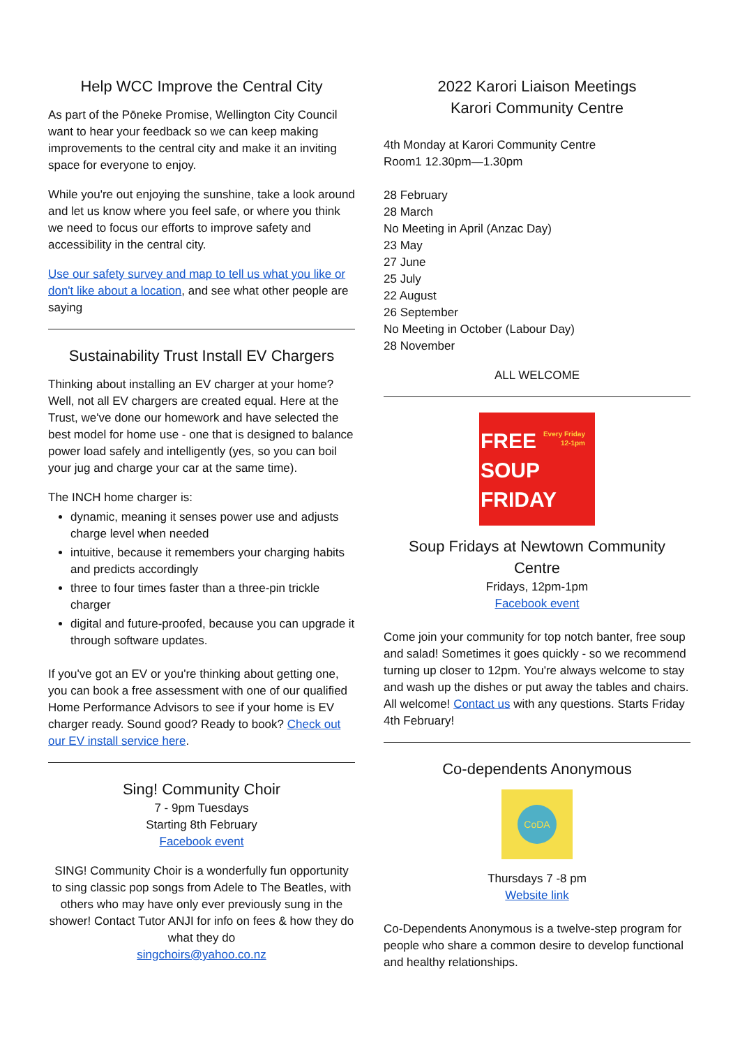Help WCC Improve the Central City
As part of the Pōneke Promise, Wellington City Council want to hear your feedback so we can keep making improvements to the central city and make it an inviting space for everyone to enjoy.
While you're out enjoying the sunshine, take a look around and let us know where you feel safe, or where you think we need to focus our efforts to improve safety and accessibility in the central city.
Use our safety survey and map to tell us what you like or don't like about a location, and see what other people are saying
Sustainability Trust Install EV Chargers
Thinking about installing an EV charger at your home? Well, not all EV chargers are created equal. Here at the Trust, we've done our homework and have selected the best model for home use - one that is designed to balance power load safely and intelligently (yes, so you can boil your jug and charge your car at the same time).
The INCH home charger is:
dynamic, meaning it senses power use and adjusts charge level when needed
intuitive, because it remembers your charging habits and predicts accordingly
three to four times faster than a three-pin trickle charger
digital and future-proofed, because you can upgrade it through software updates.
If you've got an EV or you're thinking about getting one, you can book a free assessment with one of our qualified Home Performance Advisors to see if your home is EV charger ready. Sound good? Ready to book? Check out our EV install service here.
Sing! Community Choir
7 - 9pm Tuesdays
Starting 8th February
Facebook event
SING! Community Choir is a wonderfully fun opportunity to sing classic pop songs from Adele to The Beatles, with others who may have only ever previously sung in the shower! Contact Tutor ANJI for info on fees & how they do what they do
singchoirs@yahoo.co.nz
2022 Karori Liaison Meetings
Karori Community Centre
4th Monday at Karori Community Centre
Room1 12.30pm—1.30pm
28 February
28 March
No Meeting in April (Anzac Day)
23 May
27 June
25 July
22 August
26 September
No Meeting in October (Labour Day)
28 November
ALL WELCOME
FREE
SOUP
FRIDAY
Every Friday
12-1pm
Soup Fridays at Newtown Community Centre
Fridays, 12pm-1pm
Facebook event
Come join your community for top notch banter, free soup and salad! Sometimes it goes quickly - so we recommend turning up closer to 12pm. You're always welcome to stay and wash up the dishes or put away the tables and chairs. All welcome! Contact us with any questions. Starts Friday 4th February!
Co-dependents Anonymous
CoDA
Thursdays 7 -8 pm
Website link
Co-Dependents Anonymous is a twelve-step program for people who share a common desire to develop functional and healthy relationships.